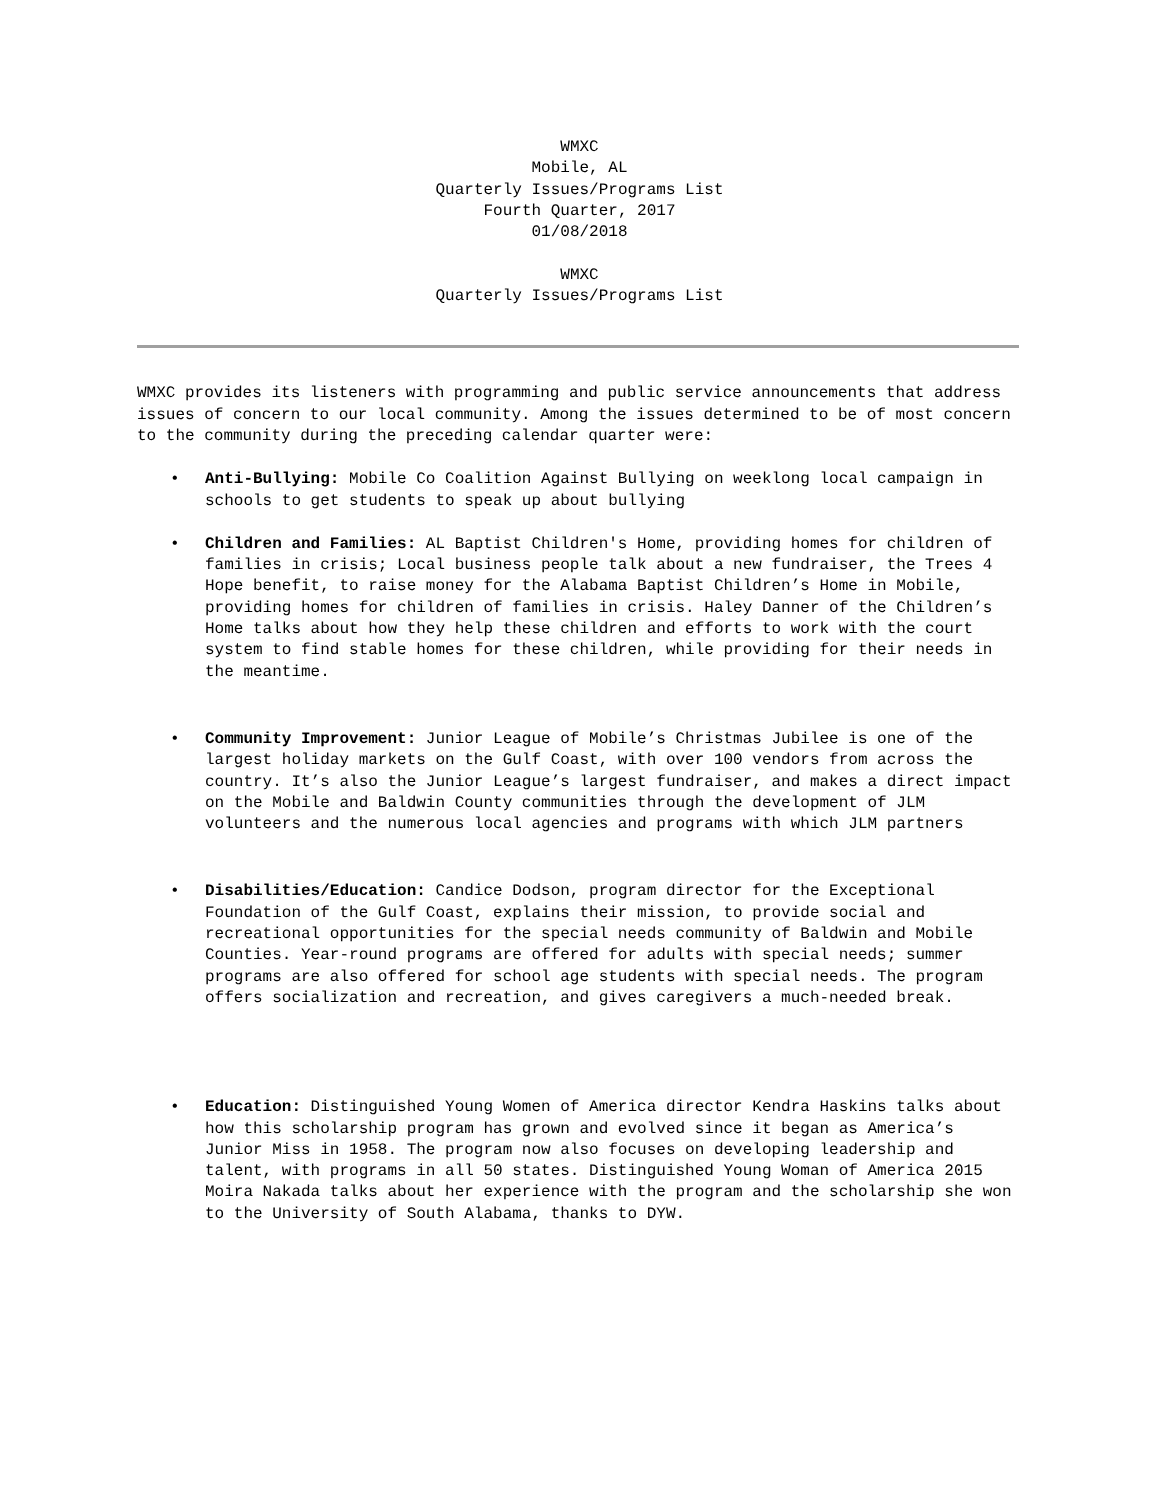WMXC
Mobile, AL
Quarterly Issues/Programs List
Fourth Quarter, 2017
01/08/2018
WMXC
Quarterly Issues/Programs List
WMXC provides its listeners with programming and public service announcements that address issues of concern to our local community. Among the issues determined to be of most concern to the community during the preceding calendar quarter were:
• Anti-Bullying: Mobile Co Coalition Against Bullying on weeklong local campaign in schools to get students to speak up about bullying
• Children and Families: AL Baptist Children's Home, providing homes for children of families in crisis; Local business people talk about a new fundraiser, the Trees 4 Hope benefit, to raise money for the Alabama Baptist Children’s Home in Mobile, providing homes for children of families in crisis. Haley Danner of the Children’s Home talks about how they help these children and efforts to work with the court system to find stable homes for these children, while providing for their needs in the meantime.
• Community Improvement: Junior League of Mobile’s Christmas Jubilee is one of the largest holiday markets on the Gulf Coast, with over 100 vendors from across the country. It’s also the Junior League’s largest fundraiser, and makes a direct impact on the Mobile and Baldwin County communities through the development of JLM volunteers and the numerous local agencies and programs with which JLM partners
• Disabilities/Education: Candice Dodson, program director for the Exceptional Foundation of the Gulf Coast, explains their mission, to provide social and recreational opportunities for the special needs community of Baldwin and Mobile Counties. Year-round programs are offered for adults with special needs; summer programs are also offered for school age students with special needs. The program offers socialization and recreation, and gives caregivers a much-needed break.
• Education: Distinguished Young Women of America director Kendra Haskins talks about how this scholarship program has grown and evolved since it began as America’s Junior Miss in 1958. The program now also focuses on developing leadership and talent, with programs in all 50 states. Distinguished Young Woman of America 2015 Moira Nakada talks about her experience with the program and the scholarship she won to the University of South Alabama, thanks to DYW.